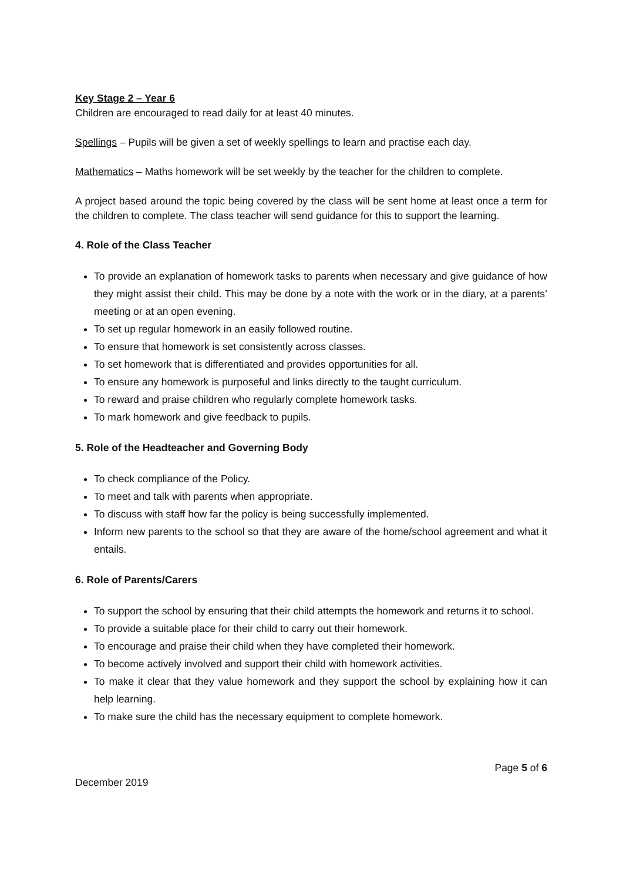Key Stage 2 – Year 6
Children are encouraged to read daily for at least 40 minutes.
Spellings – Pupils will be given a set of weekly spellings to learn and practise each day.
Mathematics – Maths homework will be set weekly by the teacher for the children to complete.
A project based around the topic being covered by the class will be sent home at least once a term for the children to complete. The class teacher will send guidance for this to support the learning.
4. Role of the Class Teacher
To provide an explanation of homework tasks to parents when necessary and give guidance of how they might assist their child. This may be done by a note with the work or in the diary, at a parents’ meeting or at an open evening.
To set up regular homework in an easily followed routine.
To ensure that homework is set consistently across classes.
To set homework that is differentiated and provides opportunities for all.
To ensure any homework is purposeful and links directly to the taught curriculum.
To reward and praise children who regularly complete homework tasks.
To mark homework and give feedback to pupils.
5. Role of the Headteacher and Governing Body
To check compliance of the Policy.
To meet and talk with parents when appropriate.
To discuss with staff how far the policy is being successfully implemented.
Inform new parents to the school so that they are aware of the home/school agreement and what it entails.
6. Role of Parents/Carers
To support the school by ensuring that their child attempts the homework and returns it to school.
To provide a suitable place for their child to carry out their homework.
To encourage and praise their child when they have completed their homework.
To become actively involved and support their child with homework activities.
To make it clear that they value homework and they support the school by explaining how it can help learning.
To make sure the child has the necessary equipment to complete homework.
Page 5 of 6
December 2019